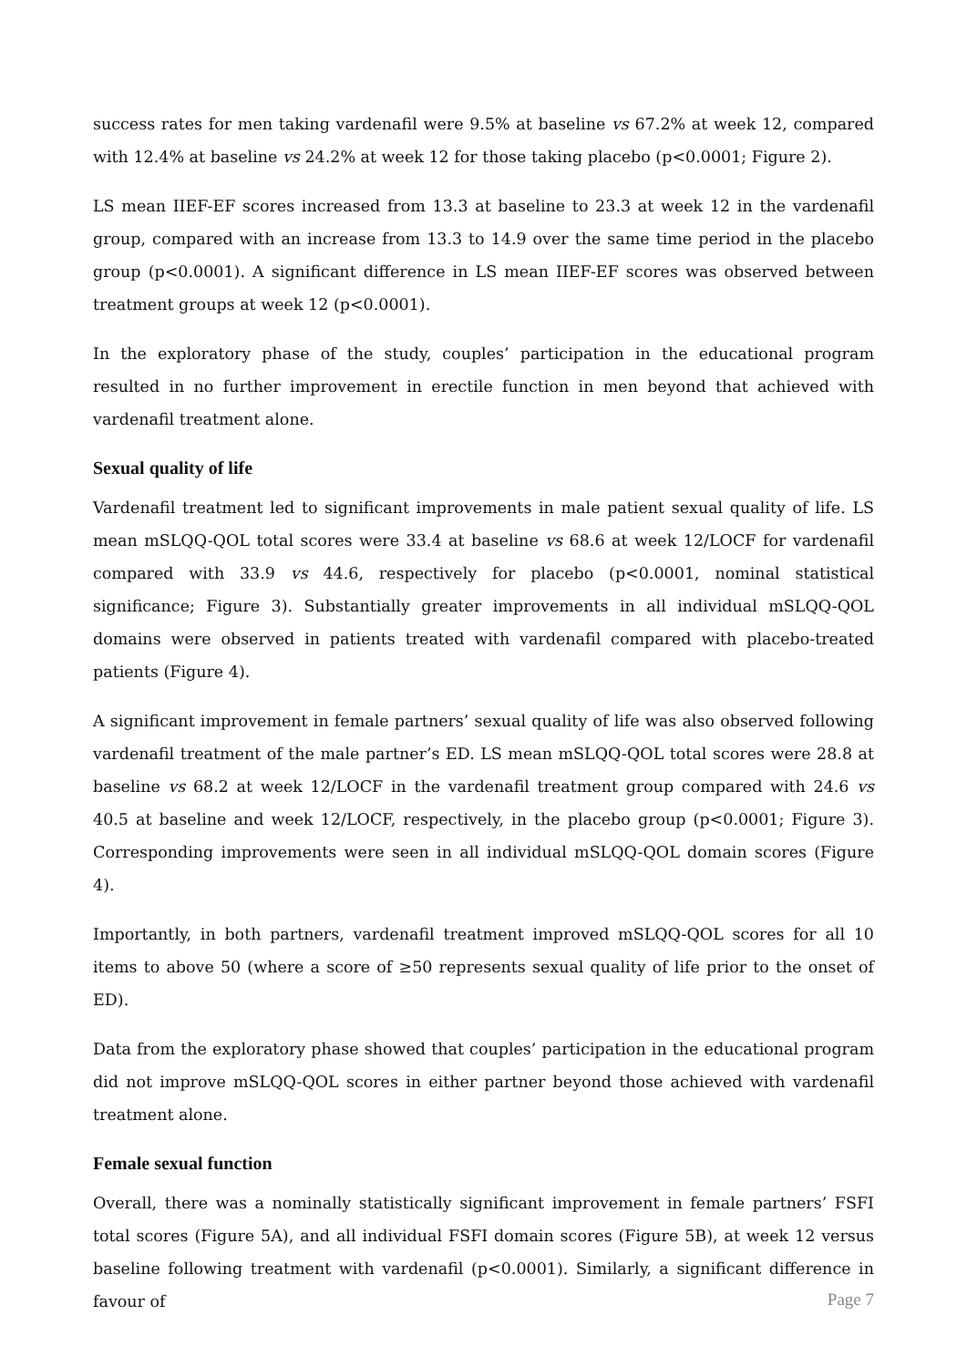success rates for men taking vardenafil were 9.5% at baseline vs 67.2% at week 12, compared with 12.4% at baseline vs 24.2% at week 12 for those taking placebo (p<0.0001; Figure 2).
LS mean IIEF-EF scores increased from 13.3 at baseline to 23.3 at week 12 in the vardenafil group, compared with an increase from 13.3 to 14.9 over the same time period in the placebo group (p<0.0001). A significant difference in LS mean IIEF-EF scores was observed between treatment groups at week 12 (p<0.0001).
In the exploratory phase of the study, couples’ participation in the educational program resulted in no further improvement in erectile function in men beyond that achieved with vardenafil treatment alone.
Sexual quality of life
Vardenafil treatment led to significant improvements in male patient sexual quality of life. LS mean mSLQQ-QOL total scores were 33.4 at baseline vs 68.6 at week 12/LOCF for vardenafil compared with 33.9 vs 44.6, respectively for placebo (p<0.0001, nominal statistical significance; Figure 3). Substantially greater improvements in all individual mSLQQ-QOL domains were observed in patients treated with vardenafil compared with placebo-treated patients (Figure 4).
A significant improvement in female partners’ sexual quality of life was also observed following vardenafil treatment of the male partner’s ED. LS mean mSLQQ-QOL total scores were 28.8 at baseline vs 68.2 at week 12/LOCF in the vardenafil treatment group compared with 24.6 vs 40.5 at baseline and week 12/LOCF, respectively, in the placebo group (p<0.0001; Figure 3). Corresponding improvements were seen in all individual mSLQQ-QOL domain scores (Figure 4).
Importantly, in both partners, vardenafil treatment improved mSLQQ-QOL scores for all 10 items to above 50 (where a score of ≥50 represents sexual quality of life prior to the onset of ED).
Data from the exploratory phase showed that couples’ participation in the educational program did not improve mSLQQ-QOL scores in either partner beyond those achieved with vardenafil treatment alone.
Female sexual function
Overall, there was a nominally statistically significant improvement in female partners’ FSFI total scores (Figure 5A), and all individual FSFI domain scores (Figure 5B), at week 12 versus baseline following treatment with vardenafil (p<0.0001). Similarly, a significant difference in favour of
Page 7